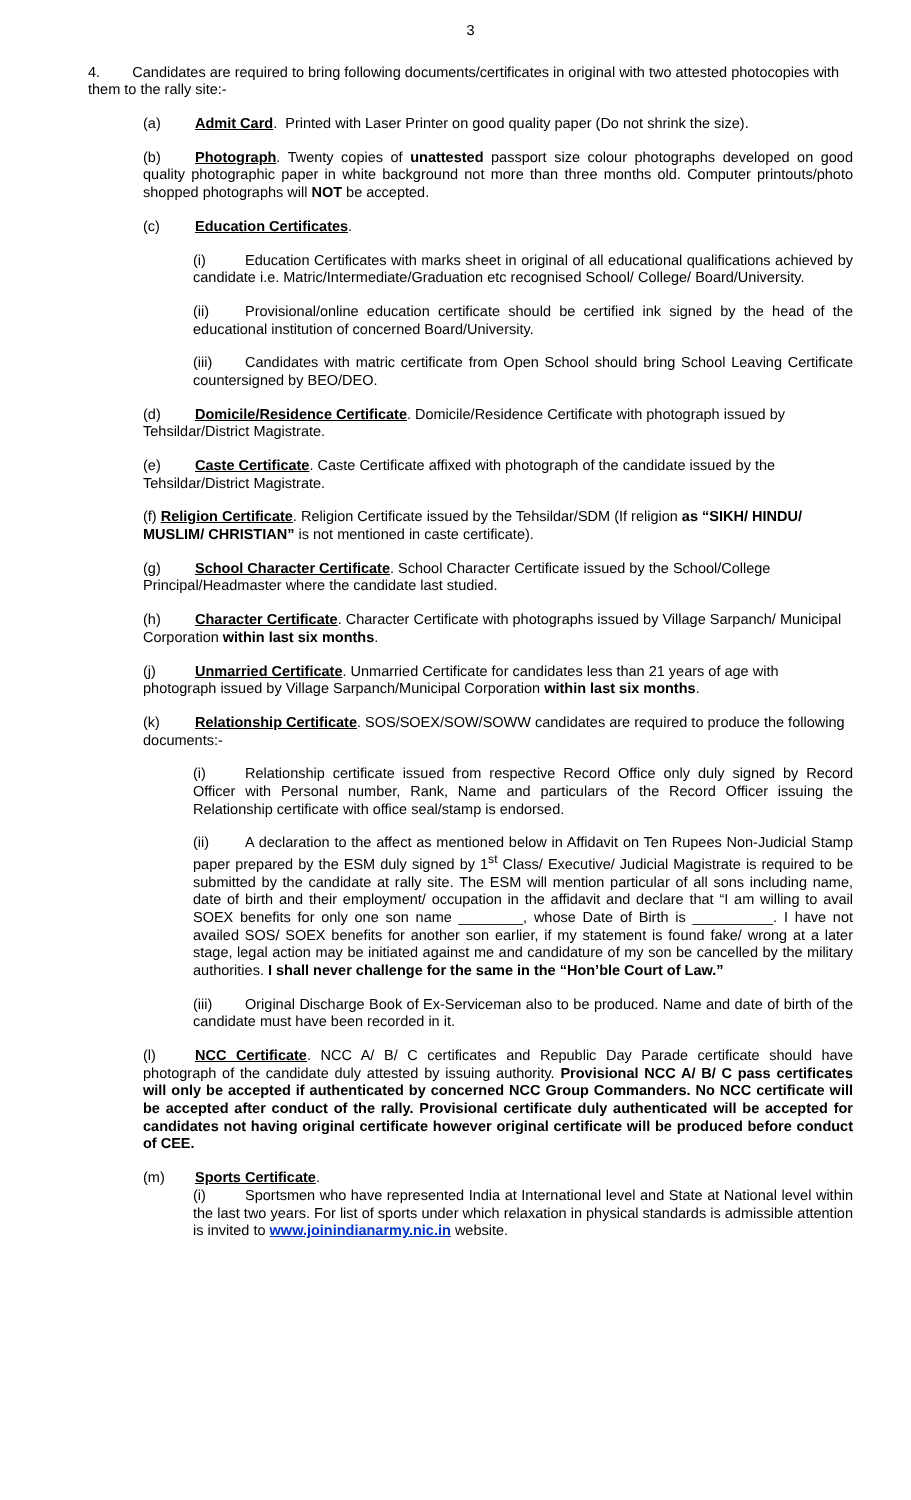3
4. Candidates are required to bring following documents/certificates in original with two attested photocopies with them to the rally site:-
(a) Admit Card. Printed with Laser Printer on good quality paper (Do not shrink the size).
(b) Photograph. Twenty copies of unattested passport size colour photographs developed on good quality photographic paper in white background not more than three months old. Computer printouts/photo shopped photographs will NOT be accepted.
(c) Education Certificates.
(i) Education Certificates with marks sheet in original of all educational qualifications achieved by candidate i.e. Matric/Intermediate/Graduation etc recognised School/ College/ Board/University.
(ii) Provisional/online education certificate should be certified ink signed by the head of the educational institution of concerned Board/University.
(iii) Candidates with matric certificate from Open School should bring School Leaving Certificate countersigned by BEO/DEO.
(d) Domicile/Residence Certificate. Domicile/Residence Certificate with photograph issued by Tehsildar/District Magistrate.
(e) Caste Certificate. Caste Certificate affixed with photograph of the candidate issued by the Tehsildar/District Magistrate.
(f) Religion Certificate. Religion Certificate issued by the Tehsildar/SDM (If religion as “SIKH/ HINDU/ MUSLIM/ CHRISTIAN” is not mentioned in caste certificate).
(g) School Character Certificate. School Character Certificate issued by the School/College Principal/Headmaster where the candidate last studied.
(h) Character Certificate. Character Certificate with photographs issued by Village Sarpanch/ Municipal Corporation within last six months.
(j) Unmarried Certificate. Unmarried Certificate for candidates less than 21 years of age with photograph issued by Village Sarpanch/Municipal Corporation within last six months.
(k) Relationship Certificate. SOS/SOEX/SOW/SOWW candidates are required to produce the following documents:-
(i) Relationship certificate issued from respective Record Office only duly signed by Record Officer with Personal number, Rank, Name and particulars of the Record Officer issuing the Relationship certificate with office seal/stamp is endorsed.
(ii) A declaration to the affect as mentioned below in Affidavit on Ten Rupees Non-Judicial Stamp paper prepared by the ESM duly signed by 1<sup>st</sup> Class/ Executive/ Judicial Magistrate is required to be submitted by the candidate at rally site. The ESM will mention particular of all sons including name, date of birth and their employment/ occupation in the affidavit and declare that “I am willing to avail SOEX benefits for only one son name ________, whose Date of Birth is __________. I have not availed SOS/ SOEX benefits for another son earlier, if my statement is found fake/ wrong at a later stage, legal action may be initiated against me and candidature of my son be cancelled by the military authorities. I shall never challenge for the same in the “Hon’ble Court of Law.”
(iii) Original Discharge Book of Ex-Serviceman also to be produced. Name and date of birth of the candidate must have been recorded in it.
(l) NCC Certificate. NCC A/ B/ C certificates and Republic Day Parade certificate should have photograph of the candidate duly attested by issuing authority. Provisional NCC A/ B/ C pass certificates will only be accepted if authenticated by concerned NCC Group Commanders. No NCC certificate will be accepted after conduct of the rally. Provisional certificate duly authenticated will be accepted for candidates not having original certificate however original certificate will be produced before conduct of CEE.
(m) Sports Certificate.
(i) Sportsmen who have represented India at International level and State at National level within the last two years. For list of sports under which relaxation in physical standards is admissible attention is invited to www.joinindianarmy.nic.in website.